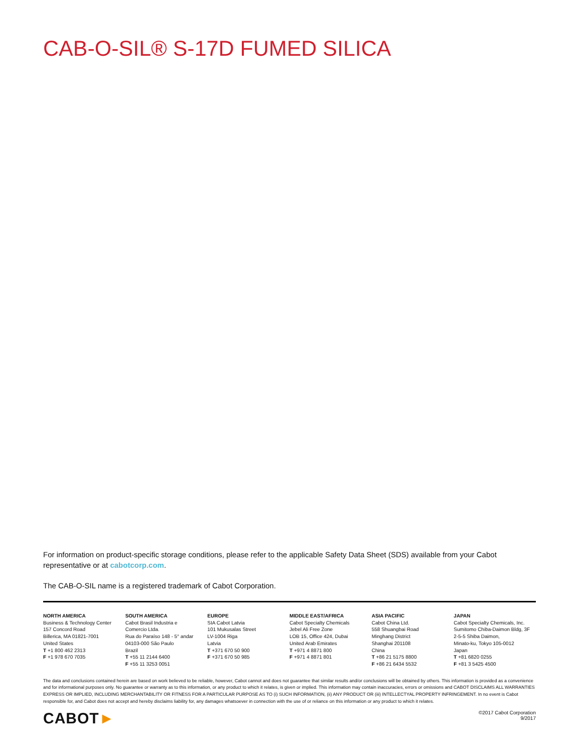CAB-O-SIL® S-17D FUMED SILICA
For information on product-specific storage conditions, please refer to the applicable Safety Data Sheet (SDS) available from your Cabot representative or at cabotcorp.com.
The CAB-O-SIL name is a registered trademark of Cabot Corporation.
NORTH AMERICA
Business & Technology Center
157 Concord Road
Billerica, MA 01821-7001
United States
T +1 800 462 2313
F +1 978 670 7035
SOUTH AMERICA
Cabot Brasil Industria e
Comercio Ltda.
Rua do Paraíso 148 - 5° andar
04103-000 São Paulo
Brazil
T +55 11 2144 6400
F +55 11 3253 0051
EUROPE
SIA Cabot Latvia
101 Mukusalas Street
LV-1004 Riga
Latvia
T +371 670 50 900
F +371 670 50 985
MIDDLE EAST/AFRICA
Cabot Specialty Chemicals
Jebel Ali Free Zone
LOB 15, Office 424, Dubai
United Arab Emirates
T +971 4 8871 800
F +971 4 8871 801
ASIA PACIFIC
Cabot China Ltd.
558 Shuangbai Road
Minghang District
Shanghai 201108
China
T +86 21 5175 8800
F +86 21 6434 5532
JAPAN
Cabot Specialty Chemicals, Inc.
Sumitomo Chiba-Daimon Bldg, 3F
2-5-5 Shiba Daimon,
Minato-ku, Tokyo 105-0012
Japan
T +81 6820 0255
F +81 3 5425 4500
The data and conclusions contained herein are based on work believed to be reliable, however, Cabot cannot and does not guarantee that similar results and/or conclusions will be obtained by others. This information is provided as a convenience and for informational purposes only. No guarantee or warranty as to this information, or any product to which it relates, is given or implied. This information may contain inaccuracies, errors or omissions and CABOT DISCLAIMS ALL WARRANTIES EXPRESS OR IMPLIED, INCLUDING MERCHANTABILITY OR FITNESS FOR A PARTICULAR PURPOSE AS TO (i) SUCH INFORMATION, (ii) ANY PRODUCT OR (iii) INTELLECTYAL PROPERTY INFRINGEMENT. In no event is Cabot responsible for, and Cabot does not accept and hereby disclaims liability for, any damages whatsoever in connection with the use of or reliance on this information or any product to which it relates.
CABOT►
©2017 Cabot Corporation
9/2017